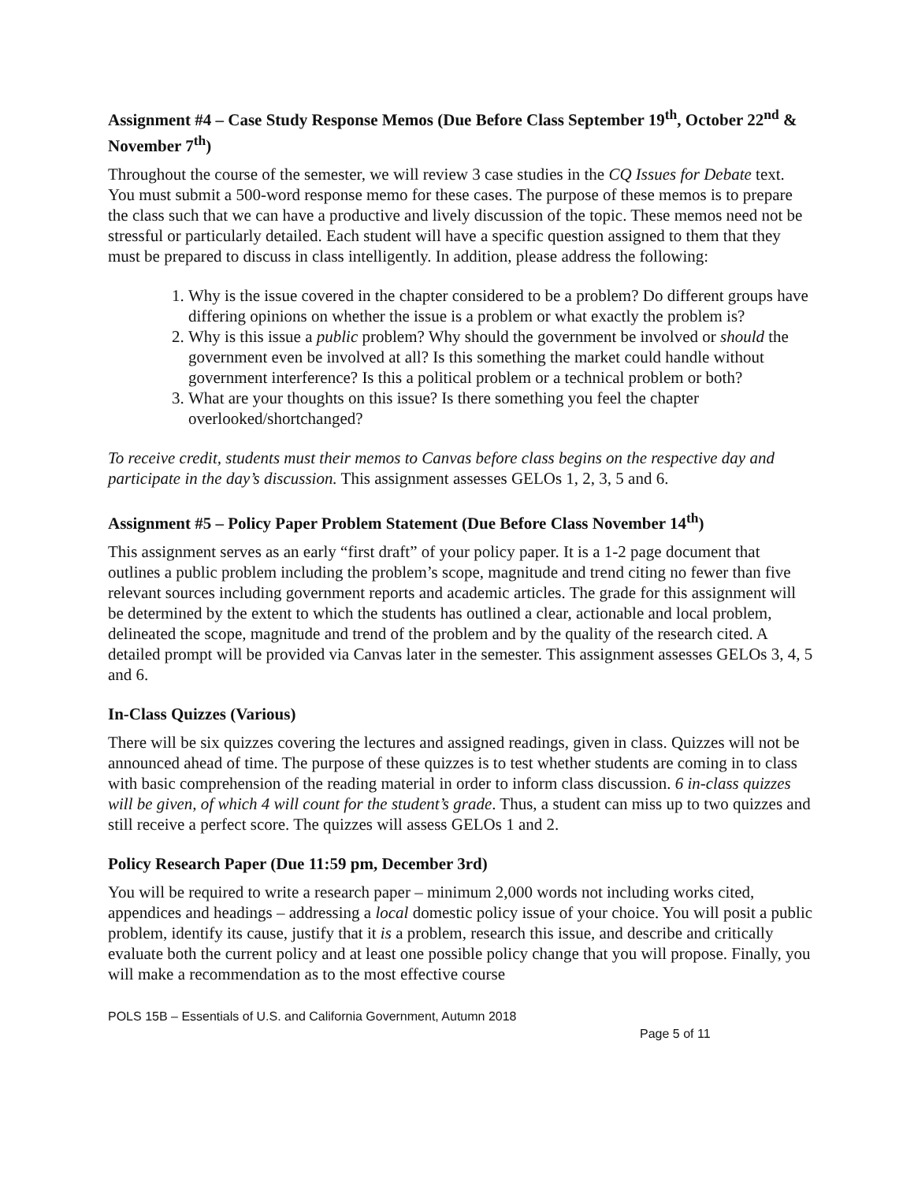Assignment #4 – Case Study Response Memos (Due Before Class September 19<sup>th</sup>, October 22<sup>nd</sup> & November 7<sup>th</sup>)
Throughout the course of the semester, we will review 3 case studies in the CQ Issues for Debate text. You must submit a 500-word response memo for these cases. The purpose of these memos is to prepare the class such that we can have a productive and lively discussion of the topic. These memos need not be stressful or particularly detailed. Each student will have a specific question assigned to them that they must be prepared to discuss in class intelligently. In addition, please address the following:
1. Why is the issue covered in the chapter considered to be a problem? Do different groups have differing opinions on whether the issue is a problem or what exactly the problem is?
2. Why is this issue a public problem? Why should the government be involved or should the government even be involved at all? Is this something the market could handle without government interference? Is this a political problem or a technical problem or both?
3. What are your thoughts on this issue? Is there something you feel the chapter overlooked/shortchanged?
To receive credit, students must their memos to Canvas before class begins on the respective day and participate in the day’s discussion. This assignment assesses GELOs 1, 2, 3, 5 and 6.
Assignment #5 – Policy Paper Problem Statement (Due Before Class November 14<sup>th</sup>)
This assignment serves as an early “first draft” of your policy paper. It is a 1-2 page document that outlines a public problem including the problem’s scope, magnitude and trend citing no fewer than five relevant sources including government reports and academic articles. The grade for this assignment will be determined by the extent to which the students has outlined a clear, actionable and local problem, delineated the scope, magnitude and trend of the problem and by the quality of the research cited. A detailed prompt will be provided via Canvas later in the semester. This assignment assesses GELOs 3, 4, 5 and 6.
In-Class Quizzes (Various)
There will be six quizzes covering the lectures and assigned readings, given in class. Quizzes will not be announced ahead of time. The purpose of these quizzes is to test whether students are coming in to class with basic comprehension of the reading material in order to inform class discussion. 6 in-class quizzes will be given, of which 4 will count for the student’s grade. Thus, a student can miss up to two quizzes and still receive a perfect score. The quizzes will assess GELOs 1 and 2.
Policy Research Paper (Due 11:59 pm, December 3rd)
You will be required to write a research paper – minimum 2,000 words not including works cited, appendices and headings – addressing a local domestic policy issue of your choice. You will posit a public problem, identify its cause, justify that it is a problem, research this issue, and describe and critically evaluate both the current policy and at least one possible policy change that you will propose. Finally, you will make a recommendation as to the most effective course
POLS 15B – Essentials of U.S. and California Government, Autumn 2018
Page 5 of 11